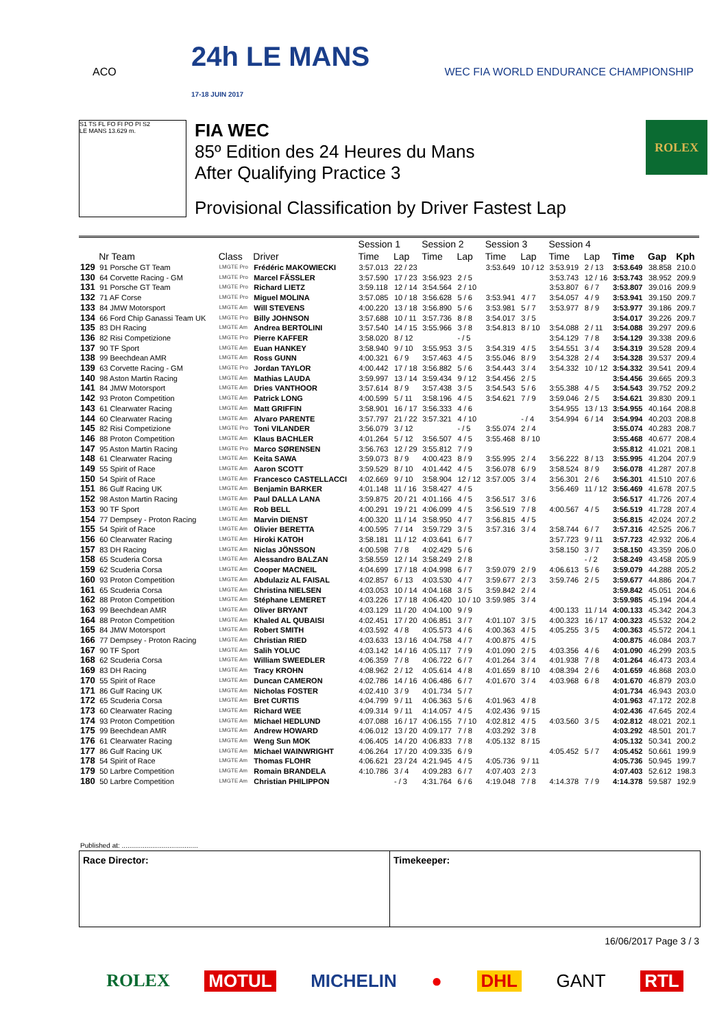ACO
24h LE MANS
17-18 JUIN 2017
WEC FIA WORLD ENDURANCE CHAMPIONSHIP
S1 TS FL FO FI PO PI S2
LE MANS 13.629 m.
FIA WEC
85º Edition des 24 Heures du Mans
After Qualifying Practice 3
Provisional Classification by Driver Fastest Lap
ROLEX
| | | | | Session 1 | | Session 2 | | Session 3 | | Session 4 | | | | |
| --- | --- | --- | --- | --- | --- | --- | --- | --- | --- | --- | --- | --- | --- | --- |
| | Nr Team | Class | Driver | Time | Lap | Time | Lap | Time | Lap | Time | Lap | Time | Gap | Kph |
| 129 | 91 Porsche GT Team | LMGTE Pro | Frédéric MAKOWIECKI | 3:57.013 | 22 / 23 | | | 3:53.649 | 10 / 12 | 3:53.919 | 2 / 13 | 3:53.649 | 38.858 | 210.0 |
| 130 | 64 Corvette Racing - GM | LMGTE Pro | Marcel FÄSSLER | 3:57.590 | 17 / 23 | 3:56.923 | 2 / 5 | | | 3:53.743 | 12 / 16 | 3:53.743 | 38.952 | 209.9 |
| 131 | 91 Porsche GT Team | LMGTE Pro | Richard LIETZ | 3:59.118 | 12 / 14 | 3:54.564 | 2 / 10 | | | 3:53.807 | 6 / 7 | 3:53.807 | 39.016 | 209.9 |
| 132 | 71 AF Corse | LMGTE Pro | Miguel MOLINA | 3:57.085 | 10 / 18 | 3:56.628 | 5 / 6 | 3:53.941 | 4 / 7 | 3:54.057 | 4 / 9 | 3:53.941 | 39.150 | 209.7 |
| 133 | 84 JMW Motorsport | LMGTE Am | Will STEVENS | 4:00.220 | 13 / 18 | 3:56.890 | 5 / 6 | 3:53.981 | 5 / 7 | 3:53.977 | 8 / 9 | 3:53.977 | 39.186 | 209.7 |
| 134 | 66 Ford Chip Ganassi Team UK | LMGTE Pro | Billy JOHNSON | 3:57.688 | 10 / 11 | 3:57.736 | 8 / 8 | 3:54.017 | 3 / 5 | | | 3:54.017 | 39.226 | 209.7 |
| 135 | 83 DH Racing | LMGTE Am | Andrea BERTOLINI | 3:57.540 | 14 / 15 | 3:55.966 | 3 / 8 | 3:54.813 | 8 / 10 | 3:54.088 | 2 / 11 | 3:54.088 | 39.297 | 209.6 |
| 136 | 82 Risi Competizione | LMGTE Pro | Pierre KAFFER | 3:58.020 | 8 / 12 | | - / 5 | | | 3:54.129 | 7 / 8 | 3:54.129 | 39.338 | 209.6 |
| 137 | 90 TF Sport | LMGTE Am | Euan HANKEY | 3:58.940 | 9 / 10 | 3:55.953 | 3 / 5 | 3:54.319 | 4 / 5 | 3:54.551 | 3 / 4 | 3:54.319 | 39.528 | 209.4 |
| 138 | 99 Beechdean AMR | LMGTE Am | Ross GUNN | 4:00.321 | 6 / 9 | 3:57.463 | 4 / 5 | 3:55.046 | 8 / 9 | 3:54.328 | 2 / 4 | 3:54.328 | 39.537 | 209.4 |
| 139 | 63 Corvette Racing - GM | LMGTE Pro | Jordan TAYLOR | 4:00.442 | 17 / 18 | 3:56.882 | 5 / 6 | 3:54.443 | 3 / 4 | 3:54.332 | 10 / 12 | 3:54.332 | 39.541 | 209.4 |
| 140 | 98 Aston Martin Racing | LMGTE Am | Mathias LAUDA | 3:59.997 | 13 / 14 | 3:59.434 | 9 / 12 | 3:54.456 | 2 / 5 | | | 3:54.456 | 39.665 | 209.3 |
| 141 | 84 JMW Motorsport | LMGTE Am | Dries VANTHOOR | 3:57.614 | 8 / 9 | 3:57.438 | 3 / 5 | 3:54.543 | 5 / 6 | 3:55.388 | 4 / 5 | 3:54.543 | 39.752 | 209.2 |
| 142 | 93 Proton Competition | LMGTE Am | Patrick LONG | 4:00.599 | 5 / 11 | 3:58.196 | 4 / 5 | 3:54.621 | 7 / 9 | 3:59.046 | 2 / 5 | 3:54.621 | 39.830 | 209.1 |
| 143 | 61 Clearwater Racing | LMGTE Am | Matt GRIFFIN | 3:58.901 | 16 / 17 | 3:56.333 | 4 / 6 | | | 3:54.955 | 13 / 13 | 3:54.955 | 40.164 | 208.8 |
| 144 | 60 Clearwater Racing | LMGTE Am | Alvaro PARENTE | 3:57.797 | 21 / 22 | 3:57.321 | 4 / 10 | | - / 4 | 3:54.994 | 6 / 14 | 3:54.994 | 40.203 | 208.8 |
| 145 | 82 Risi Competizione | LMGTE Pro | Toni VILANDER | 3:56.079 | 3 / 12 | | - / 5 | 3:55.074 | 2 / 4 | | | 3:55.074 | 40.283 | 208.7 |
| 146 | 88 Proton Competition | LMGTE Am | Klaus BACHLER | 4:01.264 | 5 / 12 | 3:56.507 | 4 / 5 | 3:55.468 | 8 / 10 | | | 3:55.468 | 40.677 | 208.4 |
| 147 | 95 Aston Martin Racing | LMGTE Pro | Marco SØRENSEN | 3:56.763 | 12 / 29 | 3:55.812 | 7 / 9 | | | | | 3:55.812 | 41.021 | 208.1 |
| 148 | 61 Clearwater Racing | LMGTE Am | Keita SAWA | 3:59.073 | 8 / 9 | 4:00.423 | 8 / 9 | 3:55.995 | 2 / 4 | 3:56.222 | 8 / 13 | 3:55.995 | 41.204 | 207.9 |
| 149 | 55 Spirit of Race | LMGTE Am | Aaron SCOTT | 3:59.529 | 8 / 10 | 4:01.442 | 4 / 5 | 3:56.078 | 6 / 9 | 3:58.524 | 8 / 9 | 3:56.078 | 41.287 | 207.8 |
| 150 | 54 Spirit of Race | LMGTE Am | Francesco CASTELLACCI | 4:02.669 | 9 / 10 | 3:58.904 | 12 / 12 | 3:57.005 | 3 / 4 | 3:56.301 | 2 / 6 | 3:56.301 | 41.510 | 207.6 |
| 151 | 86 Gulf Racing UK | LMGTE Am | Benjamin BARKER | 4:01.148 | 11 / 16 | 3:58.427 | 4 / 5 | | | 3:56.469 | 11 / 12 | 3:56.469 | 41.678 | 207.5 |
| 152 | 98 Aston Martin Racing | LMGTE Am | Paul DALLA LANA | 3:59.875 | 20 / 21 | 4:01.166 | 4 / 5 | 3:56.517 | 3 / 6 | | | 3:56.517 | 41.726 | 207.4 |
| 153 | 90 TF Sport | LMGTE Am | Rob BELL | 4:00.291 | 19 / 21 | 4:06.099 | 4 / 5 | 3:56.519 | 7 / 8 | 4:00.567 | 4 / 5 | 3:56.519 | 41.728 | 207.4 |
| 154 | 77 Dempsey - Proton Racing | LMGTE Am | Marvin DIENST | 4:00.320 | 11 / 14 | 3:58.950 | 4 / 7 | 3:56.815 | 4 / 5 | | | 3:56.815 | 42.024 | 207.2 |
| 155 | 54 Spirit of Race | LMGTE Am | Olivier BERETTA | 4:00.595 | 7 / 14 | 3:59.729 | 3 / 5 | 3:57.316 | 3 / 4 | 3:58.744 | 6 / 7 | 3:57.316 | 42.525 | 206.7 |
| 156 | 60 Clearwater Racing | LMGTE Am | Hiroki KATOH | 3:58.181 | 11 / 12 | 4:03.641 | 6 / 7 | | | 3:57.723 | 9 / 11 | 3:57.723 | 42.932 | 206.4 |
| 157 | 83 DH Racing | LMGTE Am | Niclas JÖNSSON | 4:00.598 | 7 / 8 | 4:02.429 | 5 / 6 | | | 3:58.150 | 3 / 7 | 3:58.150 | 43.359 | 206.0 |
| 158 | 65 Scuderia Corsa | LMGTE Am | Alessandro BALZAN | 3:58.559 | 12 / 14 | 3:58.249 | 2 / 8 | | | | - / 2 | 3:58.249 | 43.458 | 205.9 |
| 159 | 62 Scuderia Corsa | LMGTE Am | Cooper MACNEIL | 4:04.699 | 17 / 18 | 4:04.998 | 6 / 7 | 3:59.079 | 2 / 9 | 4:06.613 | 5 / 6 | 3:59.079 | 44.288 | 205.2 |
| 160 | 93 Proton Competition | LMGTE Am | Abdulaziz AL FAISAL | 4:02.857 | 6 / 13 | 4:03.530 | 4 / 7 | 3:59.677 | 2 / 3 | 3:59.746 | 2 / 5 | 3:59.677 | 44.886 | 204.7 |
| 161 | 65 Scuderia Corsa | LMGTE Am | Christina NIELSEN | 4:03.053 | 10 / 14 | 4:04.168 | 3 / 5 | 3:59.842 | 2 / 4 | | | 3:59.842 | 45.051 | 204.6 |
| 162 | 88 Proton Competition | LMGTE Am | Stéphane LEMERET | 4:03.226 | 17 / 18 | 4:06.420 | 10 / 10 | 3:59.985 | 3 / 4 | | | 3:59.985 | 45.194 | 204.4 |
| 163 | 99 Beechdean AMR | LMGTE Am | Oliver BRYANT | 4:03.129 | 11 / 20 | 4:04.100 | 9 / 9 | | | 4:00.133 | 11 / 14 | 4:00.133 | 45.342 | 204.3 |
| 164 | 88 Proton Competition | LMGTE Am | Khaled AL QUBAISI | 4:02.451 | 17 / 20 | 4:06.851 | 3 / 7 | 4:01.107 | 3 / 5 | 4:00.323 | 16 / 17 | 4:00.323 | 45.532 | 204.2 |
| 165 | 84 JMW Motorsport | LMGTE Am | Robert SMITH | 4:03.592 | 4 / 8 | 4:05.573 | 4 / 6 | 4:00.363 | 4 / 5 | 4:05.255 | 3 / 5 | 4:00.363 | 45.572 | 204.1 |
| 166 | 77 Dempsey - Proton Racing | LMGTE Am | Christian RIED | 4:03.633 | 13 / 16 | 4:04.758 | 4 / 7 | 4:00.875 | 4 / 5 | | | 4:00.875 | 46.084 | 203.7 |
| 167 | 90 TF Sport | LMGTE Am | Salih YOLUC | 4:03.142 | 14 / 16 | 4:05.117 | 7 / 9 | 4:01.090 | 2 / 5 | 4:03.356 | 4 / 6 | 4:01.090 | 46.299 | 203.5 |
| 168 | 62 Scuderia Corsa | LMGTE Am | William SWEEDLER | 4:06.359 | 7 / 8 | 4:06.722 | 6 / 7 | 4:01.264 | 3 / 4 | 4:01.938 | 7 / 8 | 4:01.264 | 46.473 | 203.4 |
| 169 | 83 DH Racing | LMGTE Am | Tracy KROHN | 4:08.962 | 2 / 12 | 4:05.614 | 4 / 8 | 4:01.659 | 8 / 10 | 4:08.394 | 2 / 6 | 4:01.659 | 46.868 | 203.0 |
| 170 | 55 Spirit of Race | LMGTE Am | Duncan CAMERON | 4:02.786 | 14 / 16 | 4:06.486 | 6 / 7 | 4:01.670 | 3 / 4 | 4:03.968 | 6 / 8 | 4:01.670 | 46.879 | 203.0 |
| 171 | 86 Gulf Racing UK | LMGTE Am | Nicholas FOSTER | 4:02.410 | 3 / 9 | 4:01.734 | 5 / 7 | | | | | 4:01.734 | 46.943 | 203.0 |
| 172 | 65 Scuderia Corsa | LMGTE Am | Bret CURTIS | 4:04.799 | 9 / 11 | 4:06.363 | 5 / 6 | 4:01.963 | 4 / 8 | | | 4:01.963 | 47.172 | 202.8 |
| 173 | 60 Clearwater Racing | LMGTE Am | Richard WEE | 4:09.314 | 9 / 11 | 4:14.057 | 4 / 5 | 4:02.436 | 9 / 15 | | | 4:02.436 | 47.645 | 202.4 |
| 174 | 93 Proton Competition | LMGTE Am | Michael HEDLUND | 4:07.088 | 16 / 17 | 4:06.155 | 7 / 10 | 4:02.812 | 4 / 5 | 4:03.560 | 3 / 5 | 4:02.812 | 48.021 | 202.1 |
| 175 | 99 Beechdean AMR | LMGTE Am | Andrew HOWARD | 4:06.012 | 13 / 20 | 4:09.177 | 7 / 8 | 4:03.292 | 3 / 8 | | | 4:03.292 | 48.501 | 201.7 |
| 176 | 61 Clearwater Racing | LMGTE Am | Weng Sun MOK | 4:06.405 | 14 / 20 | 4:06.833 | 7 / 8 | 4:05.132 | 8 / 15 | | | 4:05.132 | 50.341 | 200.2 |
| 177 | 86 Gulf Racing UK | LMGTE Am | Michael WAINWRIGHT | 4:06.264 | 17 / 20 | 4:09.335 | 6 / 9 | | | 4:05.452 | 5 / 7 | 4:05.452 | 50.661 | 199.9 |
| 178 | 54 Spirit of Race | LMGTE Am | Thomas FLOHR | 4:06.621 | 23 / 24 | 4:21.945 | 4 / 5 | 4:05.736 | 9 / 11 | | | 4:05.736 | 50.945 | 199.7 |
| 179 | 50 Larbre Competition | LMGTE Am | Romain BRANDELA | 4:10.786 | 3 / 4 | 4:09.283 | 6 / 7 | 4:07.403 | 2 / 3 | | | 4:07.403 | 52.612 | 198.3 |
| 180 | 50 Larbre Competition | LMGTE Am | Christian PHILIPPON | | - / 3 | 4:31.764 | 6 / 6 | 4:19.048 | 7 / 8 | 4:14.378 | 7 / 9 | 4:14.378 | 59.587 | 192.9 |
Published at: ........................................
Race Director: Timekeeper:
16/06/2017 Page 3 / 3
ROLEX MOTUL MICHELIN ● DHL GANT RTL